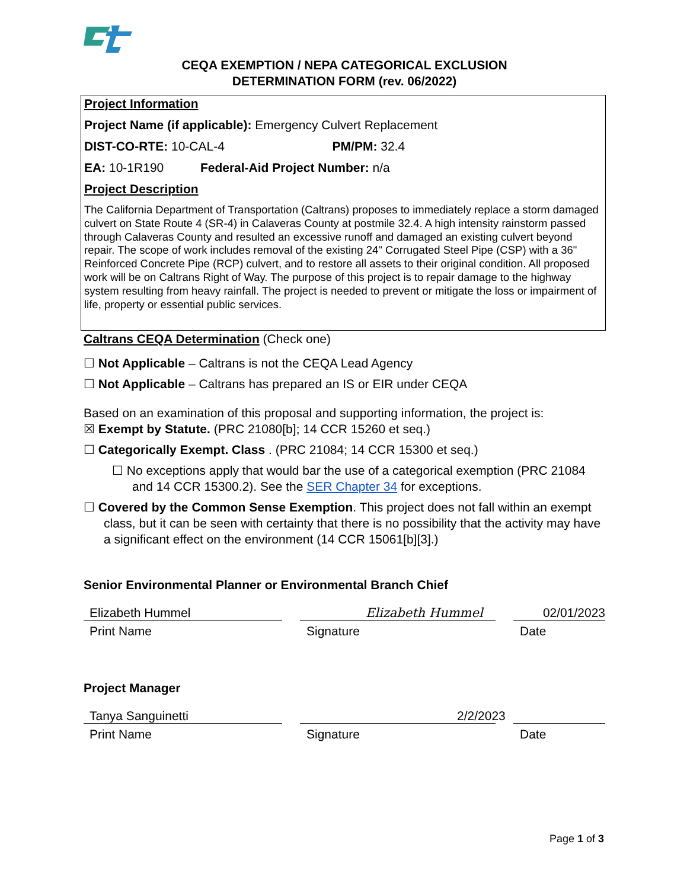CEQA EXEMPTION / NEPA CATEGORICAL EXCLUSION
DETERMINATION FORM (rev. 06/2022)
Project Information
Project Name (if applicable): Emergency Culvert Replacement
DIST-CO-RTE: 10-CAL-4 PM/PM: 32.4
EA: 10-1R190 Federal-Aid Project Number: n/a
Project Description
The California Department of Transportation (Caltrans) proposes to immediately replace a storm damaged culvert on State Route 4 (SR-4) in Calaveras County at postmile 32.4. A high intensity rainstorm passed through Calaveras County and resulted an excessive runoff and damaged an existing culvert beyond repair. The scope of work includes removal of the existing 24" Corrugated Steel Pipe (CSP) with a 36" Reinforced Concrete Pipe (RCP) culvert, and to restore all assets to their original condition. All proposed work will be on Caltrans Right of Way. The purpose of this project is to repair damage to the highway system resulting from heavy rainfall. The project is needed to prevent or mitigate the loss or impairment of life, property or essential public services.
Caltrans CEQA Determination (Check one)
☐ Not Applicable – Caltrans is not the CEQA Lead Agency
☐ Not Applicable – Caltrans has prepared an IS or EIR under CEQA
Based on an examination of this proposal and supporting information, the project is:
☒ Exempt by Statute. (PRC 21080[b]; 14 CCR 15260 et seq.)
☐ Categorically Exempt. Class . (PRC 21084; 14 CCR 15300 et seq.)
☐ No exceptions apply that would bar the use of a categorical exemption (PRC 21084 and 14 CCR 15300.2). See the SER Chapter 34 for exceptions.
☐ Covered by the Common Sense Exemption. This project does not fall within an exempt class, but it can be seen with certainty that there is no possibility that the activity may have a significant effect on the environment (14 CCR 15061[b][3].)
Senior Environmental Planner or Environmental Branch Chief
Elizabeth Hummel Elizabeth Hummel 02/01/2023
Print Name Signature Date
Project Manager
Tanya Sanguinetti 2/2/2023
Print Name Signature Date
Page 1 of 3